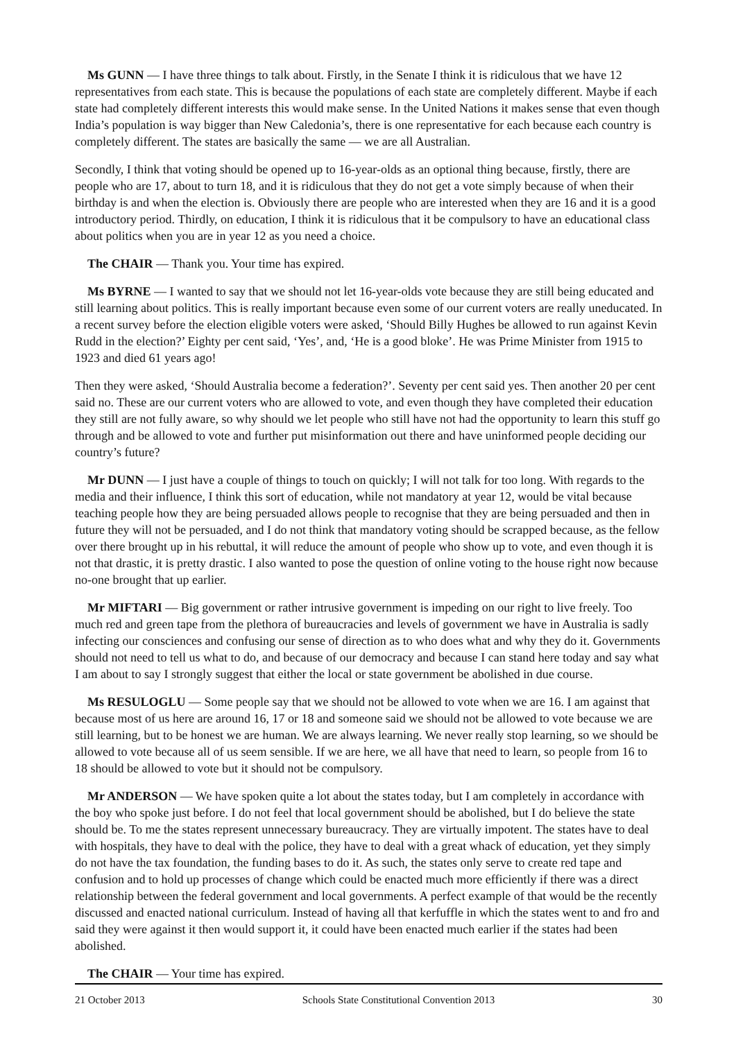Ms GUNN — I have three things to talk about. Firstly, in the Senate I think it is ridiculous that we have 12 representatives from each state. This is because the populations of each state are completely different. Maybe if each state had completely different interests this would make sense. In the United Nations it makes sense that even though India’s population is way bigger than New Caledonia’s, there is one representative for each because each country is completely different. The states are basically the same — we are all Australian.
Secondly, I think that voting should be opened up to 16-year-olds as an optional thing because, firstly, there are people who are 17, about to turn 18, and it is ridiculous that they do not get a vote simply because of when their birthday is and when the election is. Obviously there are people who are interested when they are 16 and it is a good introductory period. Thirdly, on education, I think it is ridiculous that it be compulsory to have an educational class about politics when you are in year 12 as you need a choice.
The CHAIR — Thank you. Your time has expired.
Ms BYRNE — I wanted to say that we should not let 16-year-olds vote because they are still being educated and still learning about politics. This is really important because even some of our current voters are really uneducated. In a recent survey before the election eligible voters were asked, ‘Should Billy Hughes be allowed to run against Kevin Rudd in the election?’ Eighty per cent said, ‘Yes’, and, ‘He is a good bloke’. He was Prime Minister from 1915 to 1923 and died 61 years ago!
Then they were asked, ‘Should Australia become a federation?’. Seventy per cent said yes. Then another 20 per cent said no. These are our current voters who are allowed to vote, and even though they have completed their education they still are not fully aware, so why should we let people who still have not had the opportunity to learn this stuff go through and be allowed to vote and further put misinformation out there and have uninformed people deciding our country’s future?
Mr DUNN — I just have a couple of things to touch on quickly; I will not talk for too long. With regards to the media and their influence, I think this sort of education, while not mandatory at year 12, would be vital because teaching people how they are being persuaded allows people to recognise that they are being persuaded and then in future they will not be persuaded, and I do not think that mandatory voting should be scrapped because, as the fellow over there brought up in his rebuttal, it will reduce the amount of people who show up to vote, and even though it is not that drastic, it is pretty drastic. I also wanted to pose the question of online voting to the house right now because no-one brought that up earlier.
Mr MIFTARI — Big government or rather intrusive government is impeding on our right to live freely. Too much red and green tape from the plethora of bureaucracies and levels of government we have in Australia is sadly infecting our consciences and confusing our sense of direction as to who does what and why they do it. Governments should not need to tell us what to do, and because of our democracy and because I can stand here today and say what I am about to say I strongly suggest that either the local or state government be abolished in due course.
Ms RESULOGLU — Some people say that we should not be allowed to vote when we are 16. I am against that because most of us here are around 16, 17 or 18 and someone said we should not be allowed to vote because we are still learning, but to be honest we are human. We are always learning. We never really stop learning, so we should be allowed to vote because all of us seem sensible. If we are here, we all have that need to learn, so people from 16 to 18 should be allowed to vote but it should not be compulsory.
Mr ANDERSON — We have spoken quite a lot about the states today, but I am completely in accordance with the boy who spoke just before. I do not feel that local government should be abolished, but I do believe the state should be. To me the states represent unnecessary bureaucracy. They are virtually impotent. The states have to deal with hospitals, they have to deal with the police, they have to deal with a great whack of education, yet they simply do not have the tax foundation, the funding bases to do it. As such, the states only serve to create red tape and confusion and to hold up processes of change which could be enacted much more efficiently if there was a direct relationship between the federal government and local governments. A perfect example of that would be the recently discussed and enacted national curriculum. Instead of having all that kerfuffle in which the states went to and fro and said they were against it then would support it, it could have been enacted much earlier if the states had been abolished.
The CHAIR — Your time has expired.
21 October 2013 Schools State Constitutional Convention 2013 30